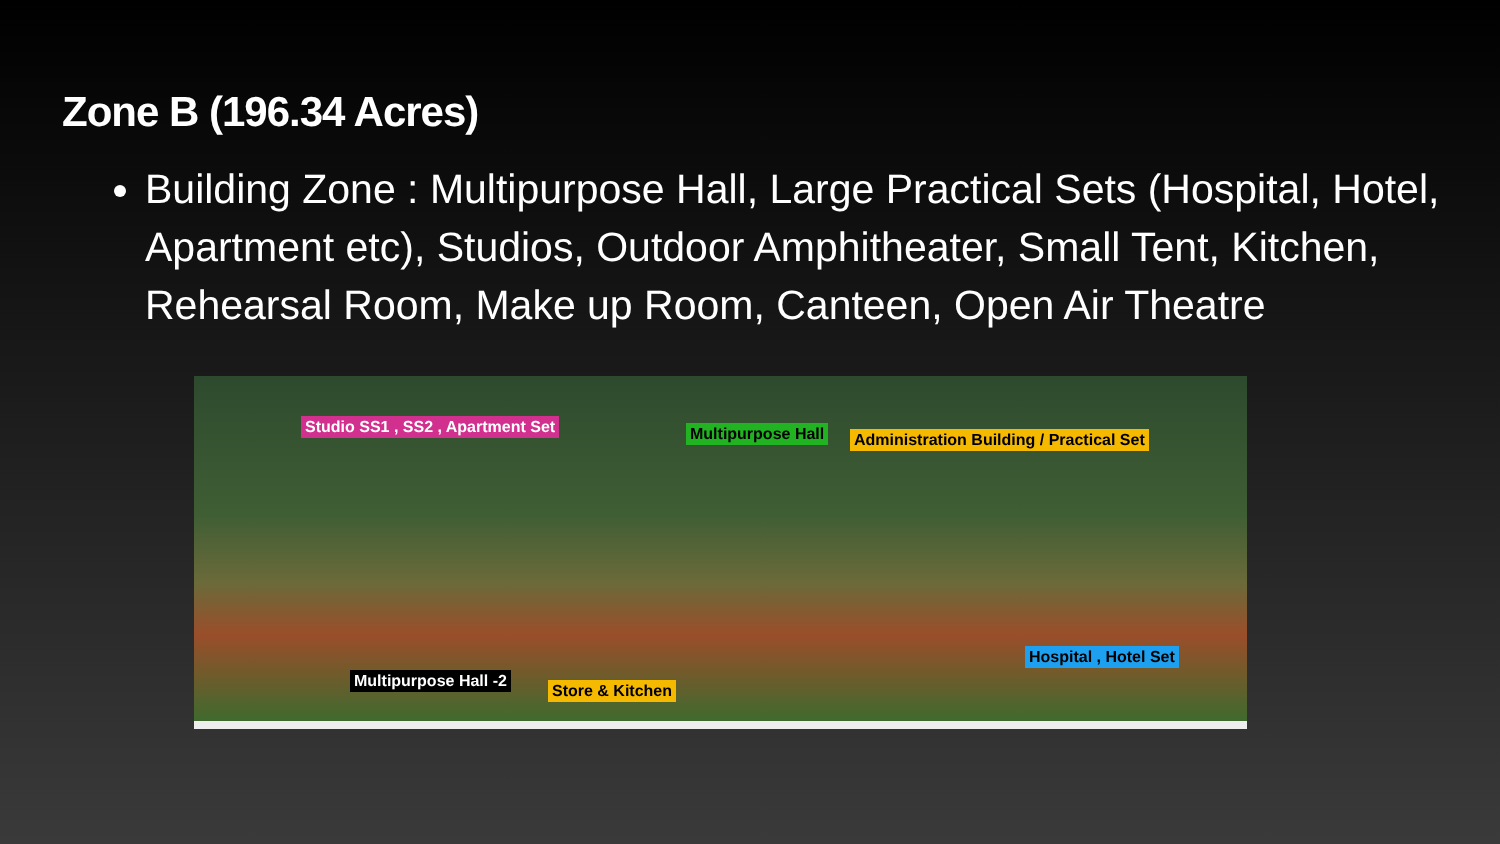Zone B (196.34 Acres)
Building Zone : Multipurpose Hall, Large Practical Sets (Hospital, Hotel, Apartment etc), Studios, Outdoor Amphitheater, Small Tent, Kitchen, Rehearsal Room, Make up Room, Canteen, Open Air Theatre
Studio SS1 , SS2 , Apartment Set
Multipurpose Hall
Administration Building / Practical Set
Hospital , Hotel Set
Multipurpose Hall -2
Store & Kitchen